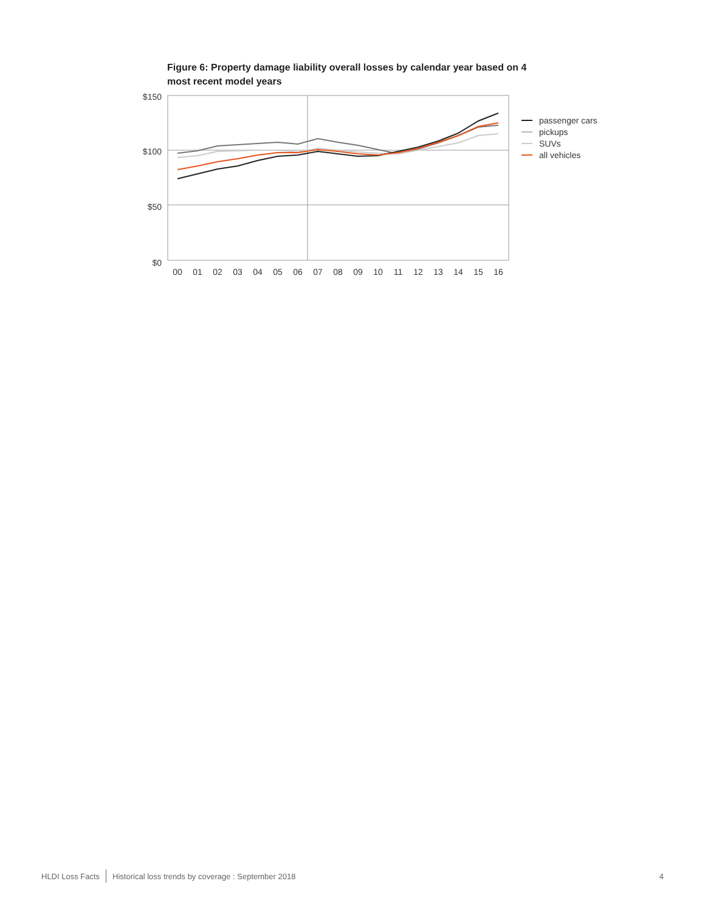Figure 6: Property damage liability overall losses by calendar year based on 4 most recent model years
$150
$100
$50
$0
00
01
02
03
04
05
06
07
08
09
10
11
12
13
14
15
16
passenger cars
pickups
SUVs
all vehicles
HLDI Loss Facts Historical loss trends by coverage : September 2018 4